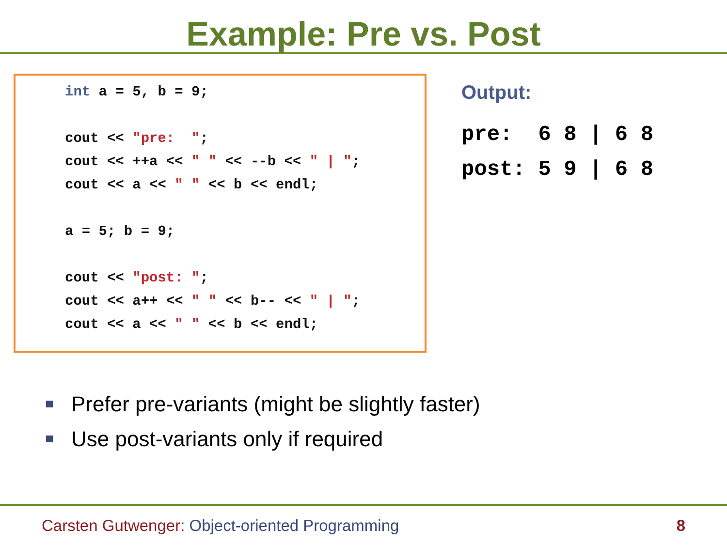Example: Pre vs. Post
int a = 5, b = 9; cout << "pre: "; cout << ++a << " " << --b << " | "; cout << a << " " << b << endl; a = 5; b = 9; cout << "post: "; cout << a++ << " " << b-- << " | "; cout << a << " " << b << endl;
Output:
pre:  6 8 | 6 8
post: 5 9 | 6 8
Prefer pre-variants (might be slightly faster)
Use post-variants only if required
Carsten Gutwenger: Object-oriented Programming 8